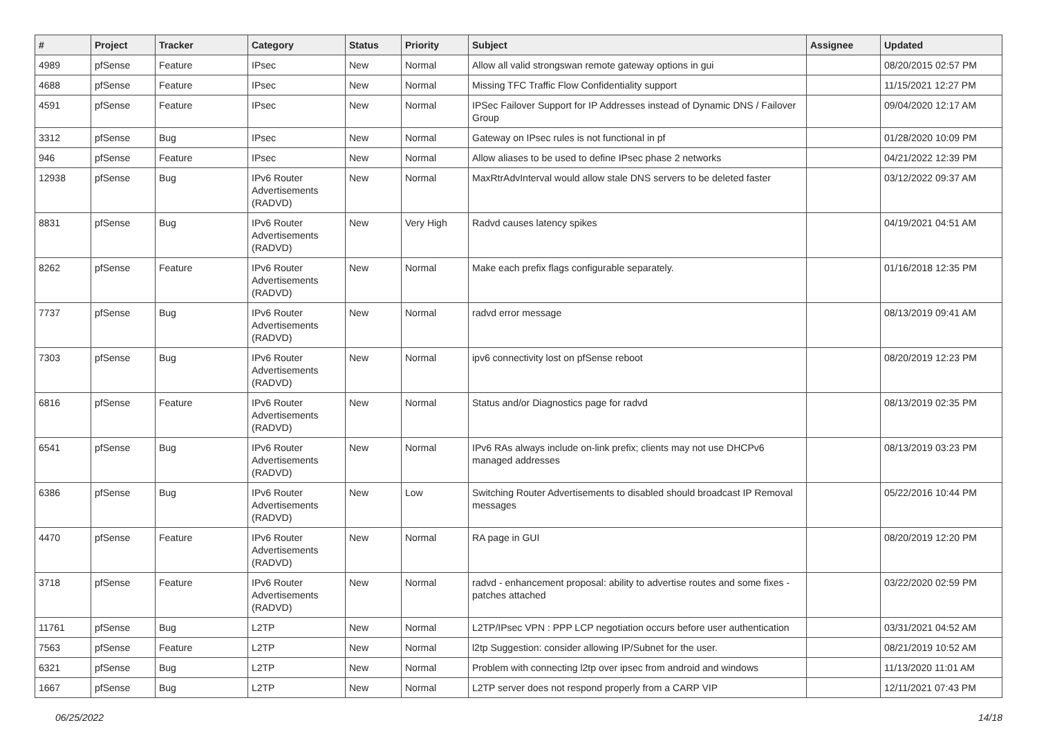| # | Project | Tracker | Category | Status | Priority | Subject | Assignee | Updated |
| --- | --- | --- | --- | --- | --- | --- | --- | --- |
| 4989 | pfSense | Feature | IPsec | New | Normal | Allow all valid strongswan remote gateway options in gui | | 08/20/2015 02:57 PM |
| 4688 | pfSense | Feature | IPsec | New | Normal | Missing TFC Traffic Flow Confidentiality support | | 11/15/2021 12:27 PM |
| 4591 | pfSense | Feature | IPsec | New | Normal | IPSec Failover Support for IP Addresses instead of Dynamic DNS / Failover Group | | 09/04/2020 12:17 AM |
| 3312 | pfSense | Bug | IPsec | New | Normal | Gateway on IPsec rules is not functional in pf | | 01/28/2020 10:09 PM |
| 946 | pfSense | Feature | IPsec | New | Normal | Allow aliases to be used to define IPsec phase 2 networks | | 04/21/2022 12:39 PM |
| 12938 | pfSense | Bug | IPv6 Router Advertisements (RADVD) | New | Normal | MaxRtrAdvInterval would allow stale DNS servers to be deleted faster | | 03/12/2022 09:37 AM |
| 8831 | pfSense | Bug | IPv6 Router Advertisements (RADVD) | New | Very High | Radvd causes latency spikes | | 04/19/2021 04:51 AM |
| 8262 | pfSense | Feature | IPv6 Router Advertisements (RADVD) | New | Normal | Make each prefix flags configurable separately. | | 01/16/2018 12:35 PM |
| 7737 | pfSense | Bug | IPv6 Router Advertisements (RADVD) | New | Normal | radvd error message | | 08/13/2019 09:41 AM |
| 7303 | pfSense | Bug | IPv6 Router Advertisements (RADVD) | New | Normal | ipv6 connectivity lost on pfSense reboot | | 08/20/2019 12:23 PM |
| 6816 | pfSense | Feature | IPv6 Router Advertisements (RADVD) | New | Normal | Status and/or Diagnostics page for radvd | | 08/13/2019 02:35 PM |
| 6541 | pfSense | Bug | IPv6 Router Advertisements (RADVD) | New | Normal | IPv6 RAs always include on-link prefix; clients may not use DHCPv6 managed addresses | | 08/13/2019 03:23 PM |
| 6386 | pfSense | Bug | IPv6 Router Advertisements (RADVD) | New | Low | Switching Router Advertisements to disabled should broadcast IP Removal messages | | 05/22/2016 10:44 PM |
| 4470 | pfSense | Feature | IPv6 Router Advertisements (RADVD) | New | Normal | RA page in GUI | | 08/20/2019 12:20 PM |
| 3718 | pfSense | Feature | IPv6 Router Advertisements (RADVD) | New | Normal | radvd - enhancement proposal: ability to advertise routes and some fixes - patches attached | | 03/22/2020 02:59 PM |
| 11761 | pfSense | Bug | L2TP | New | Normal | L2TP/IPsec VPN : PPP LCP negotiation occurs before user authentication | | 03/31/2021 04:52 AM |
| 7563 | pfSense | Feature | L2TP | New | Normal | l2tp Suggestion: consider allowing IP/Subnet for the user. | | 08/21/2019 10:52 AM |
| 6321 | pfSense | Bug | L2TP | New | Normal | Problem with connecting l2tp over ipsec from android and windows | | 11/13/2020 11:01 AM |
| 1667 | pfSense | Bug | L2TP | New | Normal | L2TP server does not respond properly from a CARP VIP | | 12/11/2021 07:43 PM |
06/25/2022 14/18